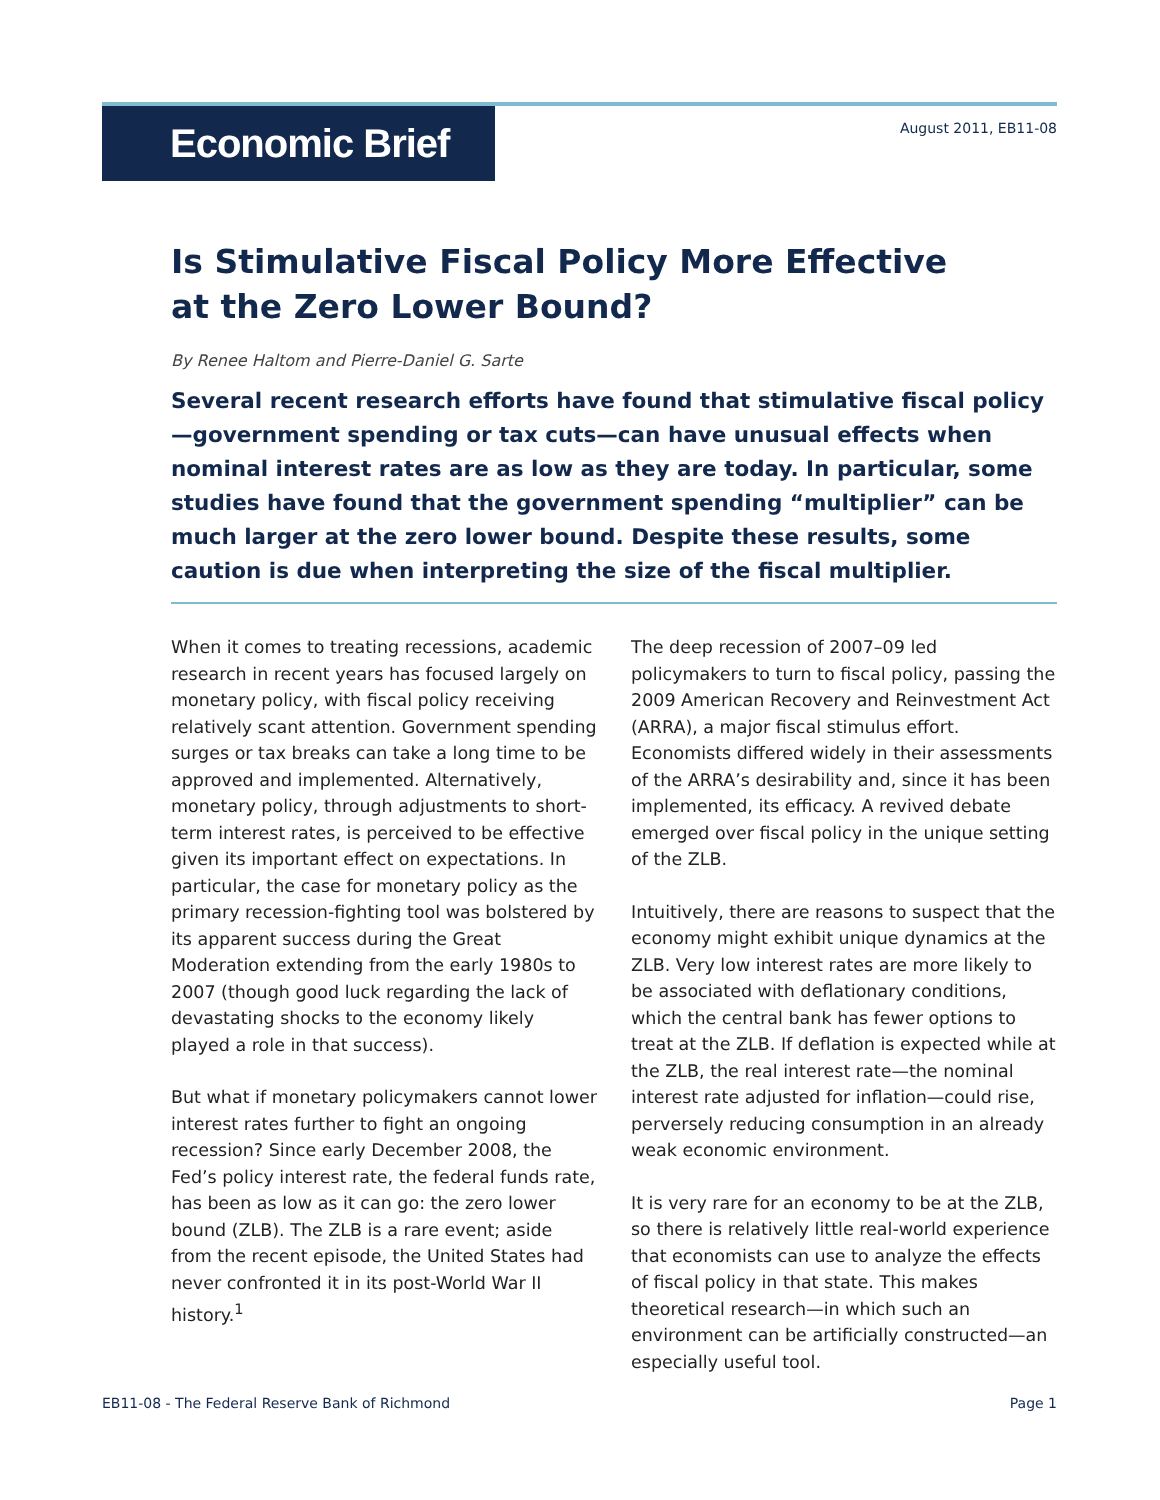Economic Brief
August 2011, EB11-08
Is Stimulative Fiscal Policy More Effective
at the Zero Lower Bound?
By Renee Haltom and Pierre-Daniel G. Sarte
Several recent research efforts have found that stimulative fiscal policy—government spending or tax cuts—can have unusual effects when nominal interest rates are as low as they are today. In particular, some studies have found that the government spending “multiplier” can be much larger at the zero lower bound. Despite these results, some caution is due when interpreting the size of the fiscal multiplier.
When it comes to treating recessions, academic research in recent years has focused largely on monetary policy, with fiscal policy receiving relatively scant attention. Government spending surges or tax breaks can take a long time to be approved and implemented. Alternatively, monetary policy, through adjustments to short-term interest rates, is perceived to be effective given its important effect on expectations. In particular, the case for monetary policy as the primary recession-fighting tool was bolstered by its apparent success during the Great Moderation extending from the early 1980s to 2007 (though good luck regarding the lack of devastating shocks to the economy likely played a role in that success).
But what if monetary policymakers cannot lower interest rates further to fight an ongoing recession? Since early December 2008, the Fed’s policy interest rate, the federal funds rate, has been as low as it can go: the zero lower bound (ZLB). The ZLB is a rare event; aside from the recent episode, the United States had never confronted it in its post-World War II history.<sup>1</sup>
The deep recession of 2007–09 led policymakers to turn to fiscal policy, passing the 2009 American Recovery and Reinvestment Act (ARRA), a major fiscal stimulus effort. Economists differed widely in their assessments of the ARRA’s desirability and, since it has been implemented, its efficacy. A revived debate emerged over fiscal policy in the unique setting of the ZLB.
Intuitively, there are reasons to suspect that the economy might exhibit unique dynamics at the ZLB. Very low interest rates are more likely to be associated with deflationary conditions, which the central bank has fewer options to treat at the ZLB. If deflation is expected while at the ZLB, the real interest rate—the nominal interest rate adjusted for inflation—could rise, perversely reducing consumption in an already weak economic environment.
It is very rare for an economy to be at the ZLB, so there is relatively little real-world experience that economists can use to analyze the effects of fiscal policy in that state. This makes theoretical research—in which such an environment can be artificially constructed—an especially useful tool.
EB11-08 - The Federal Reserve Bank of Richmond Page 1